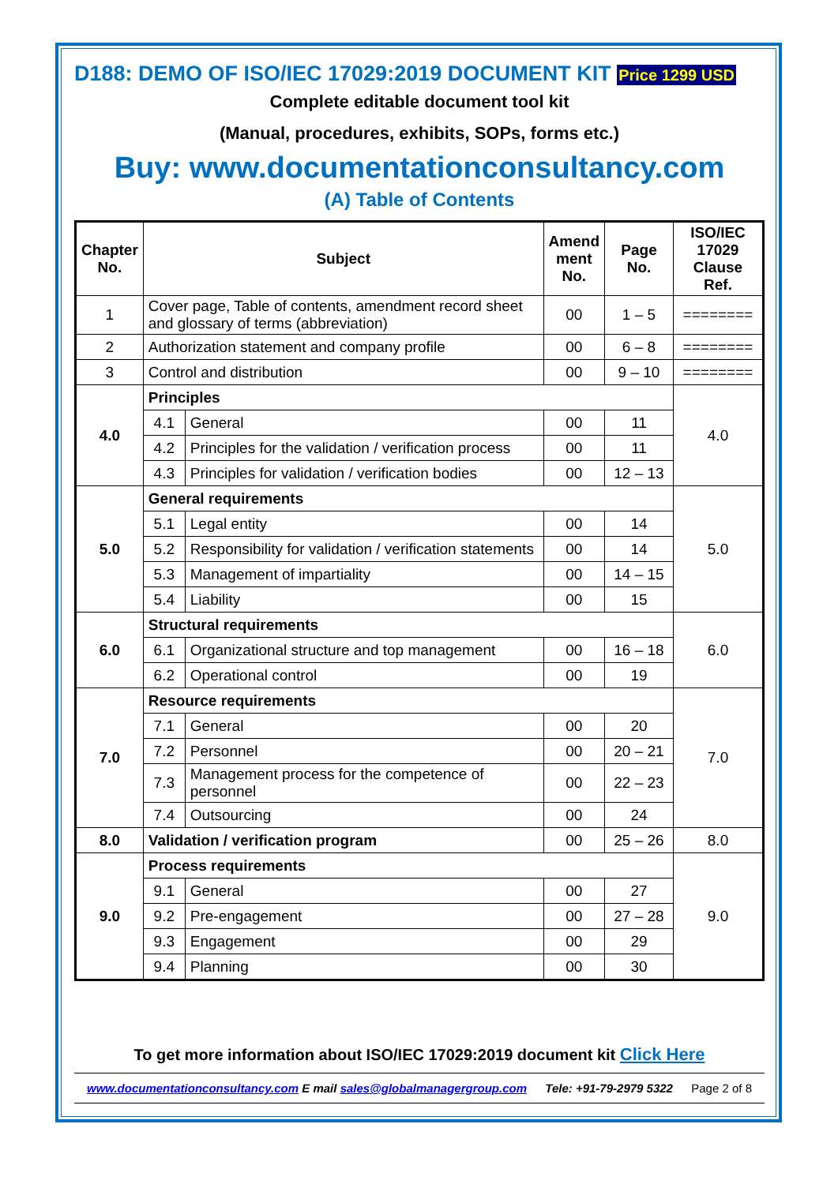D188: DEMO OF ISO/IEC 17029:2019 DOCUMENT KIT Price 1299 USD
Complete editable document tool kit
(Manual, procedures, exhibits, SOPs, forms etc.)
Buy: www.documentationconsultancy.com
(A) Table of Contents
| Chapter No. | Subject | | Amend ment No. | Page No. | ISO/IEC 17029 Clause Ref. |
| --- | --- | --- | --- | --- | --- |
| 1 | Cover page, Table of contents, amendment record sheet and glossary of terms (abbreviation) | | 00 | 1 – 5 | ======== |
| 2 | Authorization statement and company profile | | 00 | 6 – 8 | ======== |
| 3 | Control and distribution | | 00 | 9 – 10 | ======== |
| 4.0 | Principles | | | | 4.0 |
| | 4.1 | General | 00 | 11 | |
| | 4.2 | Principles for the validation / verification process | 00 | 11 | |
| | 4.3 | Principles for validation / verification bodies | 00 | 12 – 13 | |
| 5.0 | General requirements | | | | 5.0 |
| | 5.1 | Legal entity | 00 | 14 | |
| | 5.2 | Responsibility for validation / verification statements | 00 | 14 | |
| | 5.3 | Management of impartiality | 00 | 14 – 15 | |
| | 5.4 | Liability | 00 | 15 | |
| 6.0 | Structural requirements | | | | 6.0 |
| | 6.1 | Organizational structure and top management | 00 | 16 – 18 | |
| | 6.2 | Operational control | 00 | 19 | |
| 7.0 | Resource requirements | | | | 7.0 |
| | 7.1 | General | 00 | 20 | |
| | 7.2 | Personnel | 00 | 20 – 21 | |
| | 7.3 | Management process for the competence of personnel | 00 | 22 – 23 | |
| | 7.4 | Outsourcing | 00 | 24 | |
| 8.0 | Validation / verification program | | 00 | 25 – 26 | 8.0 |
| 9.0 | Process requirements | | | | 9.0 |
| | 9.1 | General | 00 | 27 | |
| | 9.2 | Pre-engagement | 00 | 27 – 28 | |
| | 9.3 | Engagement | 00 | 29 | |
| | 9.4 | Planning | 00 | 30 | |
To get more information about ISO/IEC 17029:2019 document kit Click Here
www.documentationconsultancy.com E mail sales@globalmanagergroup.com Tele: +91-79-2979 5322 Page 2 of 8